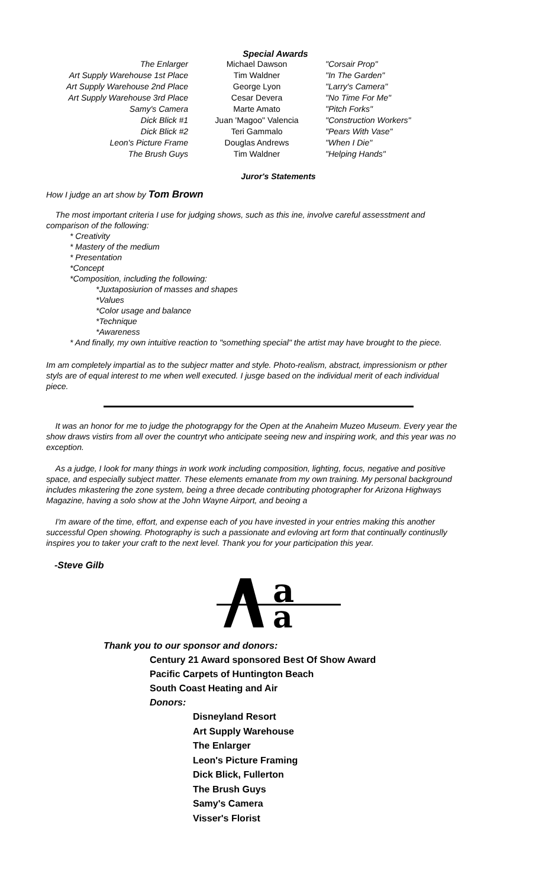Special Awards
| The Enlarger | Michael Dawson | "Corsair Prop" |
| Art Supply Warehouse 1st Place | Tim Waldner | "In The Garden" |
| Art Supply Warehouse 2nd Place | George Lyon | "Larry's Camera" |
| Art Supply Warehouse 3rd Place | Cesar Devera | "No Time For Me" |
| Samy's Camera | Marte Amato | "Pitch Forks" |
| Dick Blick #1 | Juan 'Magoo" Valencia | "Construction Workers" |
| Dick Blick #2 | Teri Gammalo | "Pears With Vase" |
| Leon's Picture Frame | Douglas Andrews | "When I Die" |
| The Brush Guys | Tim Waldner | "Helping Hands" |
Juror's Statements
How I judge an art show by Tom Brown
The most important criteria I use for judging shows, such as this ine, involve careful assesstment and comparison of the following:
* Creativity
* Mastery of the medium
* Presentation
*Concept
*Composition, including the following:
*Juxtaposiurion of masses and shapes
*Values
*Color usage and balance
*Technique
*Awareness
* And finally, my own intuitive reaction to "something special" the artist may have brought to the piece.
Im am completely impartial as to the subjecr matter and style. Photo-realism, abstract, impressionism or pther styls are of equal interest to me when well executed. I jusge based on the individual merit of each individual piece.
It was an honor for me to judge the photograpgy for the Open at the Anaheim Muzeo Museum. Every year the show draws vistirs from all over the countryt who anticipate seeing new and inspiring work, and this year was no exception.
As a judge, I look for many things in work work including composition, lighting, focus, negative and positive space, and especially subject matter. These elements emanate from my own training. My personal background includes mkastering the zone system, being a three decade contributing photographer for Arizona Highways Magazine, having a solo show at the John Wayne Airport, and beoing a
I'm aware of the time, effort, and expense each of you have invested in your entries making this another successful Open showing. Photography is such a passionate and evloving art form that continually continuslly inspires you to taker your craft to the next level. Thank you for your participation this year.
-Steve Gilb
a
a
Thank you to our sponsor and donors:
Century 21 Award sponsored Best Of Show Award
Pacific Carpets of Huntington Beach
South Coast Heating and Air
Donors:
Disneyland Resort
Art Supply Warehouse
The Enlarger
Leon's Picture Framing
Dick Blick, Fullerton
The Brush Guys
Samy's Camera
Visser's Florist